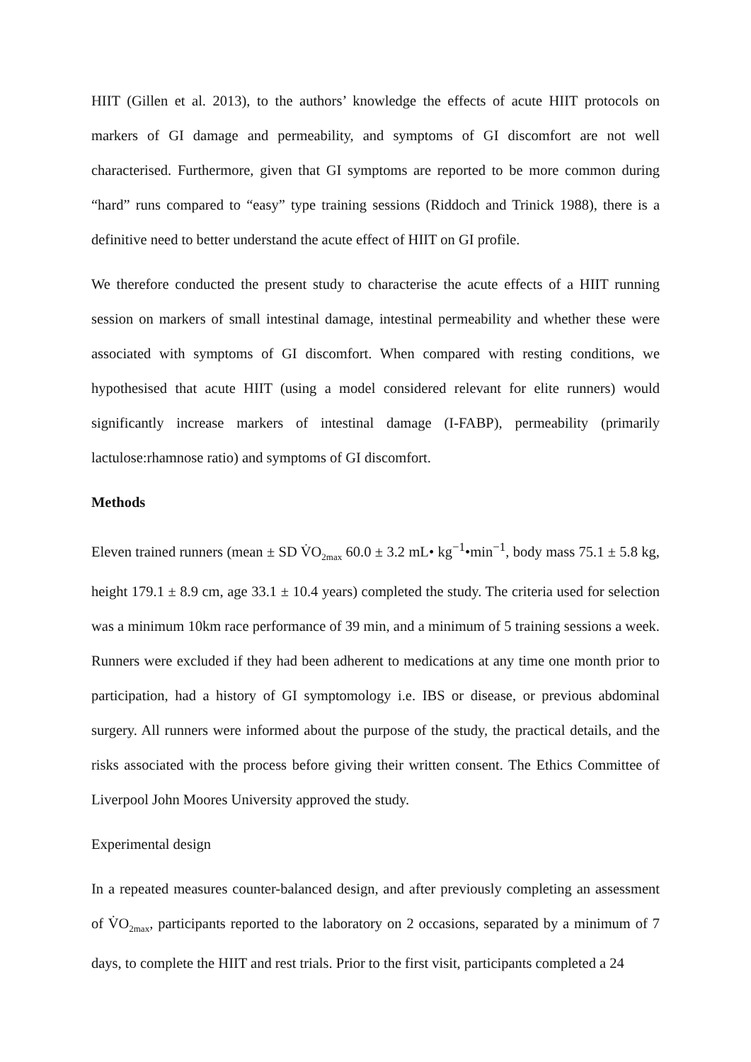HIIT (Gillen et al. 2013), to the authors’ knowledge the effects of acute HIIT protocols on markers of GI damage and permeability, and symptoms of GI discomfort are not well characterised. Furthermore, given that GI symptoms are reported to be more common during “hard” runs compared to “easy” type training sessions (Riddoch and Trinick 1988), there is a definitive need to better understand the acute effect of HIIT on GI profile.
We therefore conducted the present study to characterise the acute effects of a HIIT running session on markers of small intestinal damage, intestinal permeability and whether these were associated with symptoms of GI discomfort. When compared with resting conditions, we hypothesised that acute HIIT (using a model considered relevant for elite runners) would significantly increase markers of intestinal damage (I-FABP), permeability (primarily lactulose:rhamnose ratio) and symptoms of GI discomfort.
Methods
Eleven trained runners (mean ± SD V̇O<sub>2max</sub> 60.0 ± 3.2 mL• kg<sup>−1</sup>•min<sup>−1</sup>, body mass 75.1 ± 5.8 kg, height 179.1 ± 8.9 cm, age 33.1 ± 10.4 years) completed the study. The criteria used for selection was a minimum 10km race performance of 39 min, and a minimum of 5 training sessions a week. Runners were excluded if they had been adherent to medications at any time one month prior to participation, had a history of GI symptomology i.e. IBS or disease, or previous abdominal surgery. All runners were informed about the purpose of the study, the practical details, and the risks associated with the process before giving their written consent. The Ethics Committee of Liverpool John Moores University approved the study.
Experimental design
In a repeated measures counter-balanced design, and after previously completing an assessment of V̇O<sub>2max</sub>, participants reported to the laboratory on 2 occasions, separated by a minimum of 7 days, to complete the HIIT and rest trials. Prior to the first visit, participants completed a 24